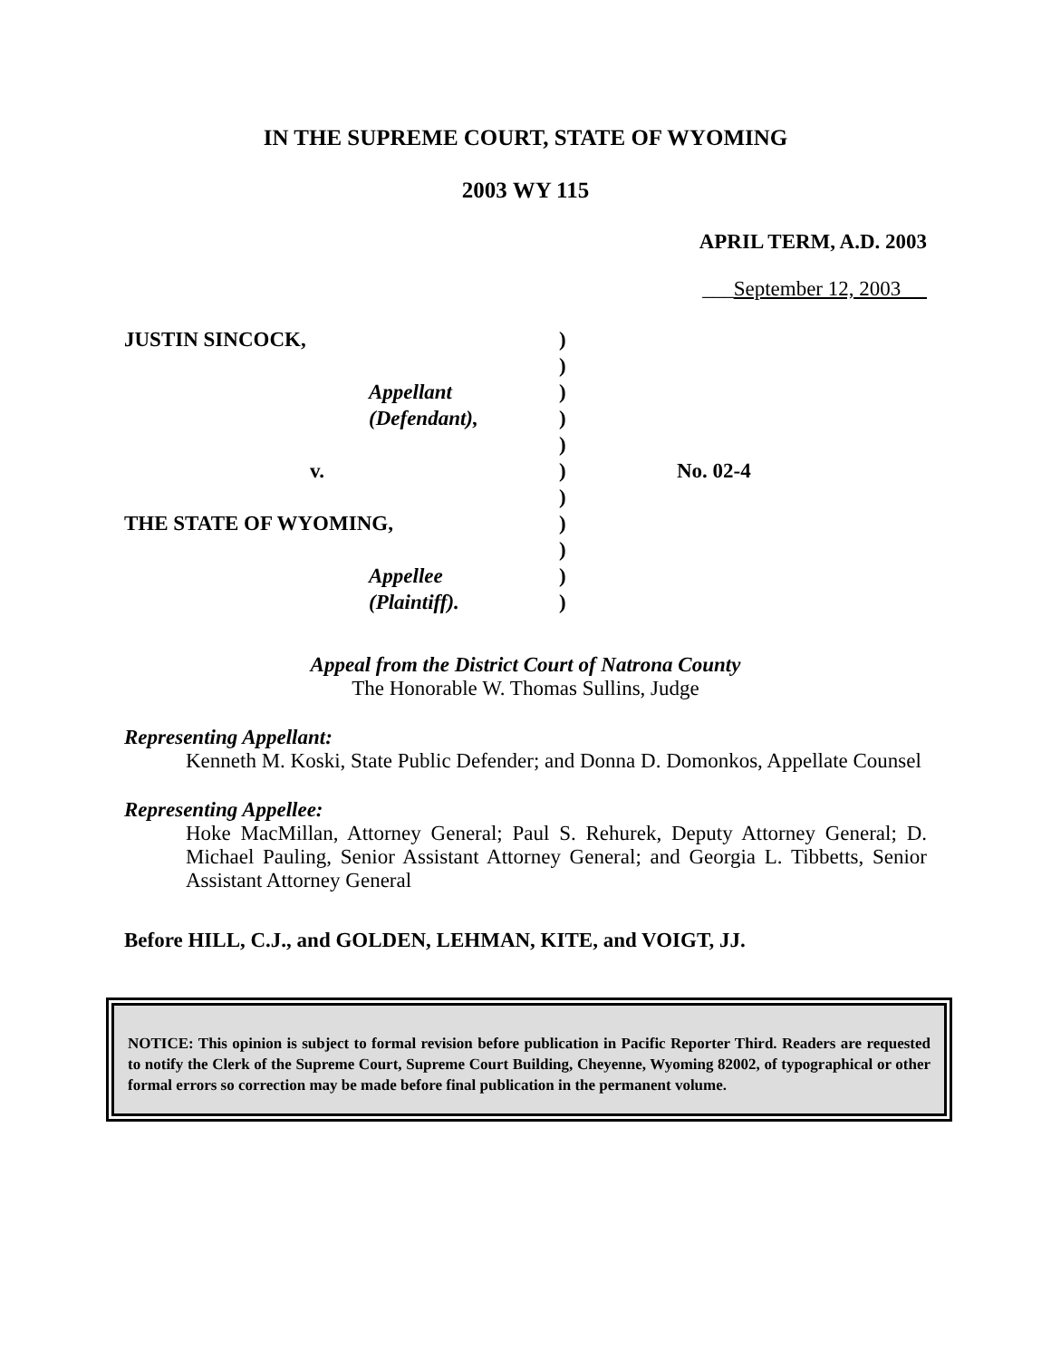IN THE SUPREME COURT, STATE OF WYOMING
2003 WY 115
APRIL TERM, A.D. 2003
___September 12, 2003
| JUSTIN SINCOCK, | | ) | |
| | | ) | |
| | Appellant | ) | |
| | (Defendant), | ) | |
| | | ) | |
| v. | | ) | No. 02-4 |
| | | ) | |
| THE STATE OF WYOMING, | | ) | |
| | | ) | |
| | Appellee | ) | |
| | (Plaintiff). | ) | |
Appeal from the District Court of Natrona County
The Honorable W. Thomas Sullins, Judge
Representing Appellant:
Kenneth M. Koski, State Public Defender; and Donna D. Domonkos, Appellate Counsel
Representing Appellee:
Hoke MacMillan, Attorney General; Paul S. Rehurek, Deputy Attorney General; D. Michael Pauling, Senior Assistant Attorney General; and Georgia L. Tibbetts, Senior Assistant Attorney General
Before HILL, C.J., and GOLDEN, LEHMAN, KITE, and VOIGT, JJ.
NOTICE: This opinion is subject to formal revision before publication in Pacific Reporter Third. Readers are requested to notify the Clerk of the Supreme Court, Supreme Court Building, Cheyenne, Wyoming 82002, of typographical or other formal errors so correction may be made before final publication in the permanent volume.